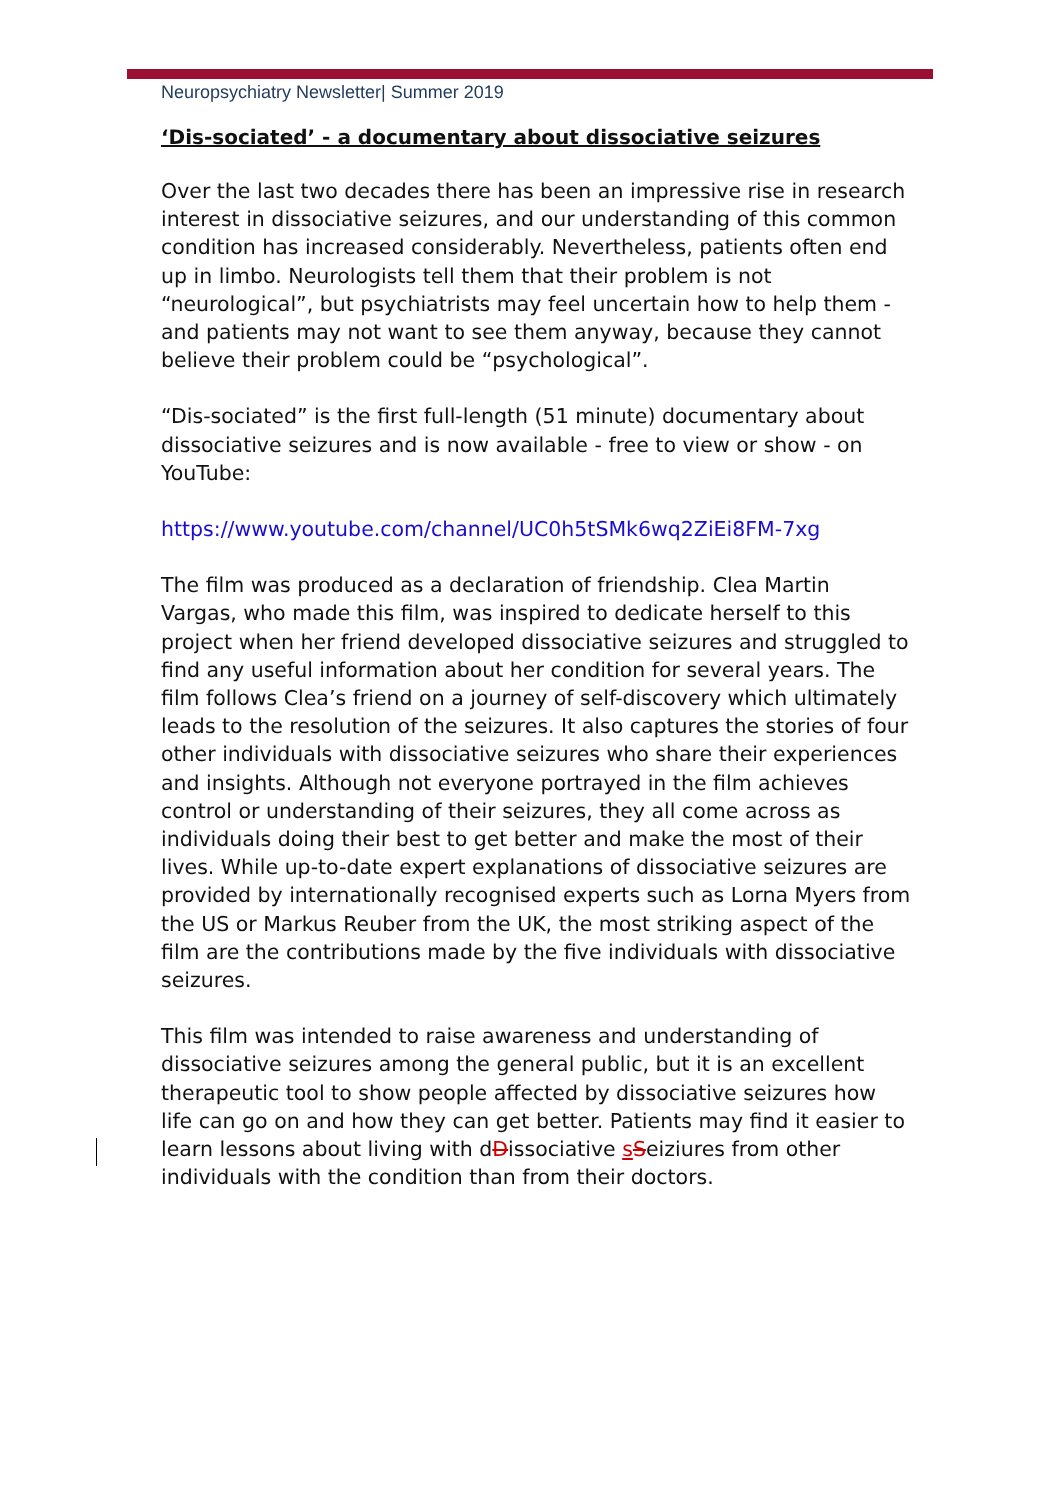Neuropsychiatry Newsletter| Summer 2019
‘Dis-sociated’ - a documentary about dissociative seizures
Over the last two decades there has been an impressive rise in research interest in dissociative seizures, and our understanding of this common condition has increased considerably. Nevertheless, patients often end up in limbo. Neurologists tell them that their problem is not “neurological”, but psychiatrists may feel uncertain how to help them - and patients may not want to see them anyway, because they cannot believe their problem could be “psychological”.
“Dis-sociated” is the first full-length (51 minute) documentary about dissociative seizures and is now available - free to view or show - on YouTube:
https://www.youtube.com/channel/UC0h5tSMk6wq2ZiEi8FM-7xg
The film was produced as a declaration of friendship. Clea Martin Vargas, who made this film, was inspired to dedicate herself to this project when her friend developed dissociative seizures and struggled to find any useful information about her condition for several years. The film follows Clea’s friend on a journey of self-discovery which ultimately leads to the resolution of the seizures. It also captures the stories of four other individuals with dissociative seizures who share their experiences and insights. Although not everyone portrayed in the film achieves control or understanding of their seizures, they all come across as individuals doing their best to get better and make the most of their lives. While up-to-date expert explanations of dissociative seizures are provided by internationally recognised experts such as Lorna Myers from the US or Markus Reuber from the UK, the most striking aspect of the film are the contributions made by the five individuals with dissociative seizures.
This film was intended to raise awareness and understanding of dissociative seizures among the general public, but it is an excellent therapeutic tool to show people affected by dissociative seizures how life can go on and how they can get better. Patients may find it easier to learn lessons about living with dDissociative sSeiziures from other individuals with the condition than from their doctors.